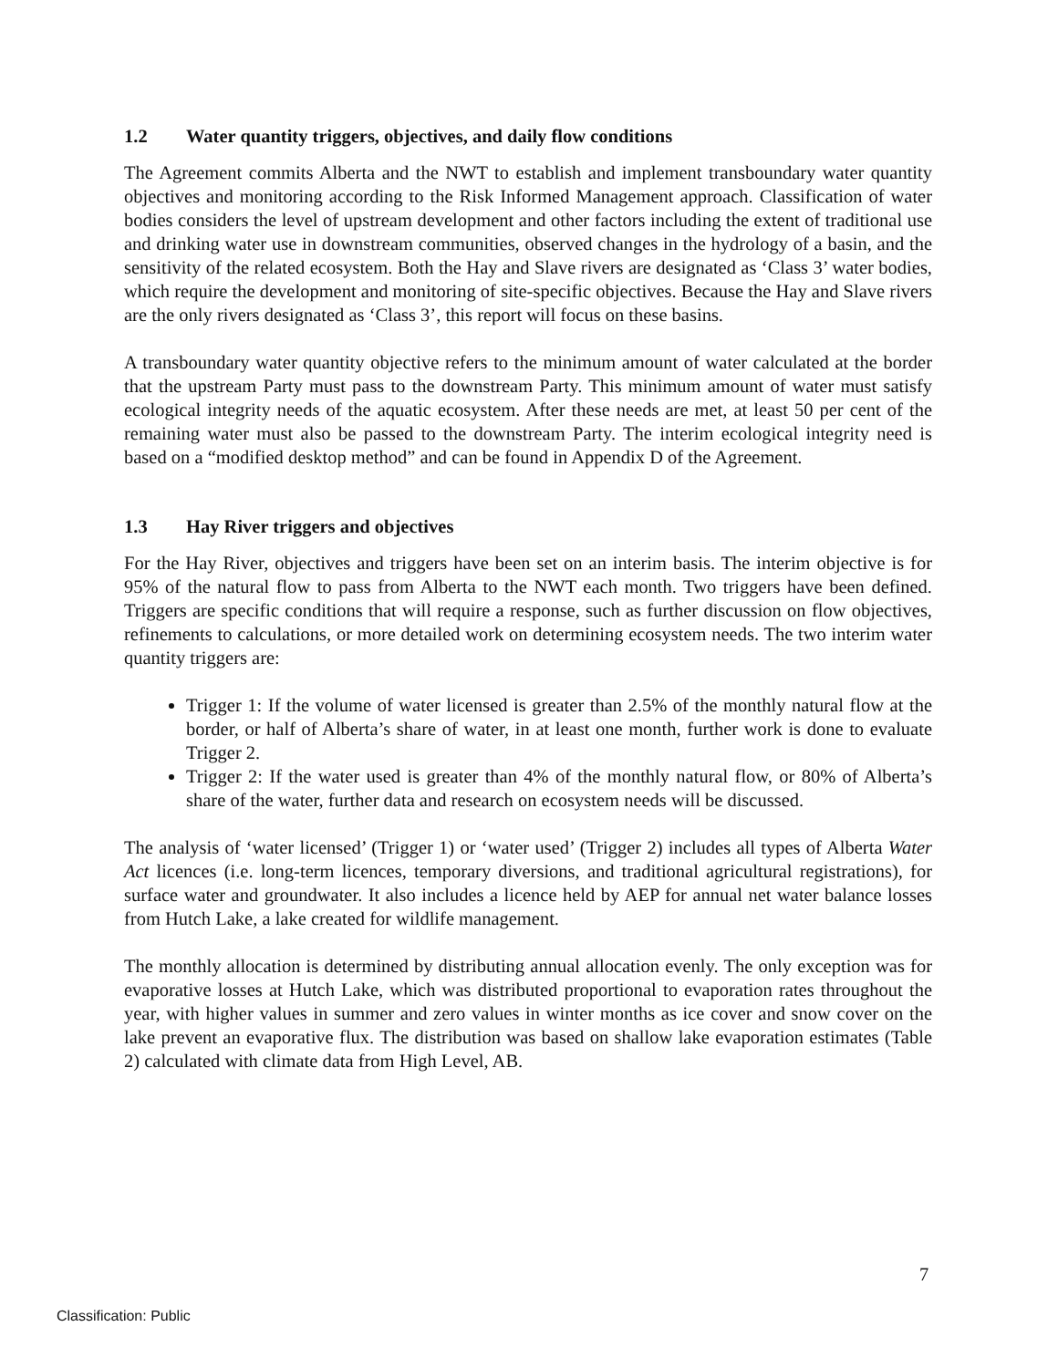1.2 Water quantity triggers, objectives, and daily flow conditions
The Agreement commits Alberta and the NWT to establish and implement transboundary water quantity objectives and monitoring according to the Risk Informed Management approach. Classification of water bodies considers the level of upstream development and other factors including the extent of traditional use and drinking water use in downstream communities, observed changes in the hydrology of a basin, and the sensitivity of the related ecosystem. Both the Hay and Slave rivers are designated as ‘Class 3’ water bodies, which require the development and monitoring of site-specific objectives. Because the Hay and Slave rivers are the only rivers designated as ‘Class 3’, this report will focus on these basins.
A transboundary water quantity objective refers to the minimum amount of water calculated at the border that the upstream Party must pass to the downstream Party. This minimum amount of water must satisfy ecological integrity needs of the aquatic ecosystem. After these needs are met, at least 50 per cent of the remaining water must also be passed to the downstream Party. The interim ecological integrity need is based on a “modified desktop method” and can be found in Appendix D of the Agreement.
1.3 Hay River triggers and objectives
For the Hay River, objectives and triggers have been set on an interim basis. The interim objective is for 95% of the natural flow to pass from Alberta to the NWT each month. Two triggers have been defined. Triggers are specific conditions that will require a response, such as further discussion on flow objectives, refinements to calculations, or more detailed work on determining ecosystem needs. The two interim water quantity triggers are:
Trigger 1: If the volume of water licensed is greater than 2.5% of the monthly natural flow at the border, or half of Alberta’s share of water, in at least one month, further work is done to evaluate Trigger 2.
Trigger 2: If the water used is greater than 4% of the monthly natural flow, or 80% of Alberta’s share of the water, further data and research on ecosystem needs will be discussed.
The analysis of ‘water licensed’ (Trigger 1) or ‘water used’ (Trigger 2) includes all types of Alberta Water Act licences (i.e. long-term licences, temporary diversions, and traditional agricultural registrations), for surface water and groundwater. It also includes a licence held by AEP for annual net water balance losses from Hutch Lake, a lake created for wildlife management.
The monthly allocation is determined by distributing annual allocation evenly. The only exception was for evaporative losses at Hutch Lake, which was distributed proportional to evaporation rates throughout the year, with higher values in summer and zero values in winter months as ice cover and snow cover on the lake prevent an evaporative flux. The distribution was based on shallow lake evaporation estimates (Table 2) calculated with climate data from High Level, AB.
7
Classification: Public